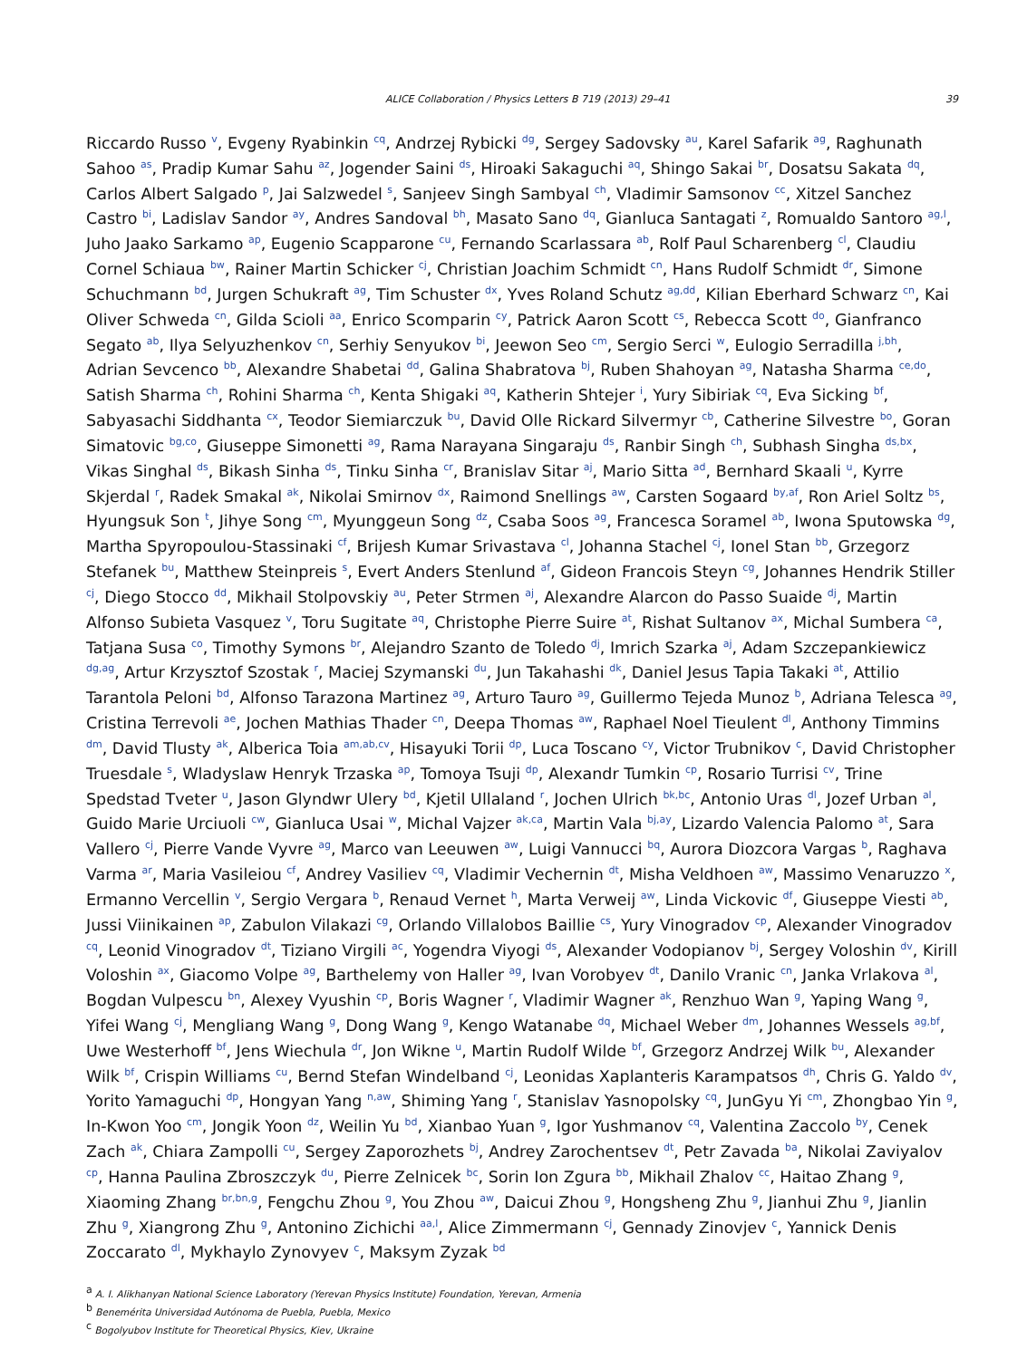ALICE Collaboration / Physics Letters B 719 (2013) 29–41 39
Riccardo Russo <sup>v</sup>, Evgeny Ryabinkin <sup>cq</sup>, Andrzej Rybicki <sup>dg</sup>, Sergey Sadovsky <sup>au</sup>, Karel Safarik <sup>ag</sup>, Raghunath Sahoo <sup>as</sup>, Pradip Kumar Sahu <sup>az</sup>, Jogender Saini <sup>ds</sup>, Hiroaki Sakaguchi <sup>aq</sup>, Shingo Sakai <sup>br</sup>, Dosatsu Sakata <sup>dq</sup>, Carlos Albert Salgado <sup>p</sup>, Jai Salzwedel <sup>s</sup>, Sanjeev Singh Sambyal <sup>ch</sup>, Vladimir Samsonov <sup>cc</sup>, Xitzel Sanchez Castro <sup>bi</sup>, Ladislav Sandor <sup>ay</sup>, Andres Sandoval <sup>bh</sup>, Masato Sano <sup>dq</sup>, Gianluca Santagati <sup>z</sup>, Romualdo Santoro <sup>ag,l</sup>, Juho Jaako Sarkamo <sup>ap</sup>, Eugenio Scapparone <sup>cu</sup>, Fernando Scarlassara <sup>ab</sup>, Rolf Paul Scharenberg <sup>cl</sup>, Claudiu Cornel Schiaua <sup>bw</sup>, Rainer Martin Schicker <sup>cj</sup>, Christian Joachim Schmidt <sup>cn</sup>, Hans Rudolf Schmidt <sup>dr</sup>, Simone Schuchmann <sup>bd</sup>, Jurgen Schukraft <sup>ag</sup>, Tim Schuster <sup>dx</sup>, Yves Roland Schutz <sup>ag,dd</sup>, Kilian Eberhard Schwarz <sup>cn</sup>, Kai Oliver Schweda <sup>cn</sup>, Gilda Scioli <sup>aa</sup>, Enrico Scomparin <sup>cy</sup>, Patrick Aaron Scott <sup>cs</sup>, Rebecca Scott <sup>do</sup>, Gianfranco Segato <sup>ab</sup>, Ilya Selyuzhenkov <sup>cn</sup>, Serhiy Senyukov <sup>bi</sup>, Jeewon Seo <sup>cm</sup>, Sergio Serci <sup>w</sup>, Eulogio Serradilla <sup>j,bh</sup>, Adrian Sevcenco <sup>bb</sup>, Alexandre Shabetai <sup>dd</sup>, Galina Shabratova <sup>bj</sup>, Ruben Shahoyan <sup>ag</sup>, Natasha Sharma <sup>ce,do</sup>, Satish Sharma <sup>ch</sup>, Rohini Sharma <sup>ch</sup>, Kenta Shigaki <sup>aq</sup>, Katherin Shtejer <sup>i</sup>, Yury Sibiriak <sup>cq</sup>, Eva Sicking <sup>bf</sup>, Sabyasachi Siddhanta <sup>cx</sup>, Teodor Siemiarczuk <sup>bu</sup>, David Olle Rickard Silvermyr <sup>cb</sup>, Catherine Silvestre <sup>bo</sup>, Goran Simatovic <sup>bg,co</sup>, Giuseppe Simonetti <sup>ag</sup>, Rama Narayana Singaraju <sup>ds</sup>, Ranbir Singh <sup>ch</sup>, Subhash Singha <sup>ds,bx</sup>, Vikas Singhal <sup>ds</sup>, Bikash Sinha <sup>ds</sup>, Tinku Sinha <sup>cr</sup>, Branislav Sitar <sup>aj</sup>, Mario Sitta <sup>ad</sup>, Bernhard Skaali <sup>u</sup>, Kyrre Skjerdal <sup>r</sup>, Radek Smakal <sup>ak</sup>, Nikolai Smirnov <sup>dx</sup>, Raimond Snellings <sup>aw</sup>, Carsten Sogaard <sup>by,af</sup>, Ron Ariel Soltz <sup>bs</sup>, Hyungsuk Son <sup>t</sup>, Jihye Song <sup>cm</sup>, Myunggeun Song <sup>dz</sup>, Csaba Soos <sup>ag</sup>, Francesca Soramel <sup>ab</sup>, Iwona Sputowska <sup>dg</sup>, Martha Spyropoulou-Stassinaki <sup>cf</sup>, Brijesh Kumar Srivastava <sup>cl</sup>, Johanna Stachel <sup>cj</sup>, Ionel Stan <sup>bb</sup>, Grzegorz Stefanek <sup>bu</sup>, Matthew Steinpreis <sup>s</sup>, Evert Anders Stenlund <sup>af</sup>, Gideon Francois Steyn <sup>cg</sup>, Johannes Hendrik Stiller <sup>cj</sup>, Diego Stocco <sup>dd</sup>, Mikhail Stolpovskiy <sup>au</sup>, Peter Strmen <sup>aj</sup>, Alexandre Alarcon do Passo Suaide <sup>dj</sup>, Martin Alfonso Subieta Vasquez <sup>v</sup>, Toru Sugitate <sup>aq</sup>, Christophe Pierre Suire <sup>at</sup>, Rishat Sultanov <sup>ax</sup>, Michal Sumbera <sup>ca</sup>, Tatjana Susa <sup>co</sup>, Timothy Symons <sup>br</sup>, Alejandro Szanto de Toledo <sup>dj</sup>, Imrich Szarka <sup>aj</sup>, Adam Szczepankiewicz <sup>dg,ag</sup>, Artur Krzysztof Szostak <sup>r</sup>, Maciej Szymanski <sup>du</sup>, Jun Takahashi <sup>dk</sup>, Daniel Jesus Tapia Takaki <sup>at</sup>, Attilio Tarantola Peloni <sup>bd</sup>, Alfonso Tarazona Martinez <sup>ag</sup>, Arturo Tauro <sup>ag</sup>, Guillermo Tejeda Munoz <sup>b</sup>, Adriana Telesca <sup>ag</sup>, Cristina Terrevoli <sup>ae</sup>, Jochen Mathias Thader <sup>cn</sup>, Deepa Thomas <sup>aw</sup>, Raphael Noel Tieulent <sup>dl</sup>, Anthony Timmins <sup>dm</sup>, David Tlusty <sup>ak</sup>, Alberica Toia <sup>am,ab,cv</sup>, Hisayuki Torii <sup>dp</sup>, Luca Toscano <sup>cy</sup>, Victor Trubnikov <sup>c</sup>, David Christopher Truesdale <sup>s</sup>, Wladyslaw Henryk Trzaska <sup>ap</sup>, Tomoya Tsuji <sup>dp</sup>, Alexandr Tumkin <sup>cp</sup>, Rosario Turrisi <sup>cv</sup>, Trine Spedstad Tveter <sup>u</sup>, Jason Glyndwr Ulery <sup>bd</sup>, Kjetil Ullaland <sup>r</sup>, Jochen Ulrich <sup>bk,bc</sup>, Antonio Uras <sup>dl</sup>, Jozef Urban <sup>al</sup>, Guido Marie Urciuoli <sup>cw</sup>, Gianluca Usai <sup>w</sup>, Michal Vajzer <sup>ak,ca</sup>, Martin Vala <sup>bj,ay</sup>, Lizardo Valencia Palomo <sup>at</sup>, Sara Vallero <sup>cj</sup>, Pierre Vande Vyvre <sup>ag</sup>, Marco van Leeuwen <sup>aw</sup>, Luigi Vannucci <sup>bq</sup>, Aurora Diozcora Vargas <sup>b</sup>, Raghava Varma <sup>ar</sup>, Maria Vasileiou <sup>cf</sup>, Andrey Vasiliev <sup>cq</sup>, Vladimir Vechernin <sup>dt</sup>, Misha Veldhoen <sup>aw</sup>, Massimo Venaruzzo <sup>x</sup>, Ermanno Vercellin <sup>v</sup>, Sergio Vergara <sup>b</sup>, Renaud Vernet <sup>h</sup>, Marta Verweij <sup>aw</sup>, Linda Vickovic <sup>df</sup>, Giuseppe Viesti <sup>ab</sup>, Jussi Viinikainen <sup>ap</sup>, Zabulon Vilakazi <sup>cg</sup>, Orlando Villalobos Baillie <sup>cs</sup>, Yury Vinogradov <sup>cp</sup>, Alexander Vinogradov <sup>cq</sup>, Leonid Vinogradov <sup>dt</sup>, Tiziano Virgili <sup>ac</sup>, Yogendra Viyogi <sup>ds</sup>, Alexander Vodopianov <sup>bj</sup>, Sergey Voloshin <sup>dv</sup>, Kirill Voloshin <sup>ax</sup>, Giacomo Volpe <sup>ag</sup>, Barthelemy von Haller <sup>ag</sup>, Ivan Vorobyev <sup>dt</sup>, Danilo Vranic <sup>cn</sup>, Janka Vrlakova <sup>al</sup>, Bogdan Vulpescu <sup>bn</sup>, Alexey Vyushin <sup>cp</sup>, Boris Wagner <sup>r</sup>, Vladimir Wagner <sup>ak</sup>, Renzhuo Wan <sup>g</sup>, Yaping Wang <sup>g</sup>, Yifei Wang <sup>cj</sup>, Mengliang Wang <sup>g</sup>, Dong Wang <sup>g</sup>, Kengo Watanabe <sup>dq</sup>, Michael Weber <sup>dm</sup>, Johannes Wessels <sup>ag,bf</sup>, Uwe Westerhoff <sup>bf</sup>, Jens Wiechula <sup>dr</sup>, Jon Wikne <sup>u</sup>, Martin Rudolf Wilde <sup>bf</sup>, Grzegorz Andrzej Wilk <sup>bu</sup>, Alexander Wilk <sup>bf</sup>, Crispin Williams <sup>cu</sup>, Bernd Stefan Windelband <sup>cj</sup>, Leonidas Xaplanteris Karampatsos <sup>dh</sup>, Chris G. Yaldo <sup>dv</sup>, Yorito Yamaguchi <sup>dp</sup>, Hongyan Yang <sup>n,aw</sup>, Shiming Yang <sup>r</sup>, Stanislav Yasnopolsky <sup>cq</sup>, JunGyu Yi <sup>cm</sup>, Zhongbao Yin <sup>g</sup>, In-Kwon Yoo <sup>cm</sup>, Jongik Yoon <sup>dz</sup>, Weilin Yu <sup>bd</sup>, Xianbao Yuan <sup>g</sup>, Igor Yushmanov <sup>cq</sup>, Valentina Zaccolo <sup>by</sup>, Cenek Zach <sup>ak</sup>, Chiara Zampolli <sup>cu</sup>, Sergey Zaporozhets <sup>bj</sup>, Andrey Zarochentsev <sup>dt</sup>, Petr Zavada <sup>ba</sup>, Nikolai Zaviyalov <sup>cp</sup>, Hanna Paulina Zbroszczyk <sup>du</sup>, Pierre Zelnicek <sup>bc</sup>, Sorin Ion Zgura <sup>bb</sup>, Mikhail Zhalov <sup>cc</sup>, Haitao Zhang <sup>g</sup>, Xiaoming Zhang <sup>br,bn,g</sup>, Fengchu Zhou <sup>g</sup>, You Zhou <sup>aw</sup>, Daicui Zhou <sup>g</sup>, Hongsheng Zhu <sup>g</sup>, Jianhui Zhu <sup>g</sup>, Jianlin Zhu <sup>g</sup>, Xiangrong Zhu <sup>g</sup>, Antonino Zichichi <sup>aa,l</sup>, Alice Zimmermann <sup>cj</sup>, Gennady Zinovjev <sup>c</sup>, Yannick Denis Zoccarato <sup>dl</sup>, Mykhaylo Zynovyev <sup>c</sup>, Maksym Zyzak <sup>bd</sup>
<sup>a</sup> A. I. Alikhanyan National Science Laboratory (Yerevan Physics Institute) Foundation, Yerevan, Armenia
<sup>b</sup> Benemérita Universidad Autónoma de Puebla, Puebla, Mexico
<sup>c</sup> Bogolyubov Institute for Theoretical Physics, Kiev, Ukraine